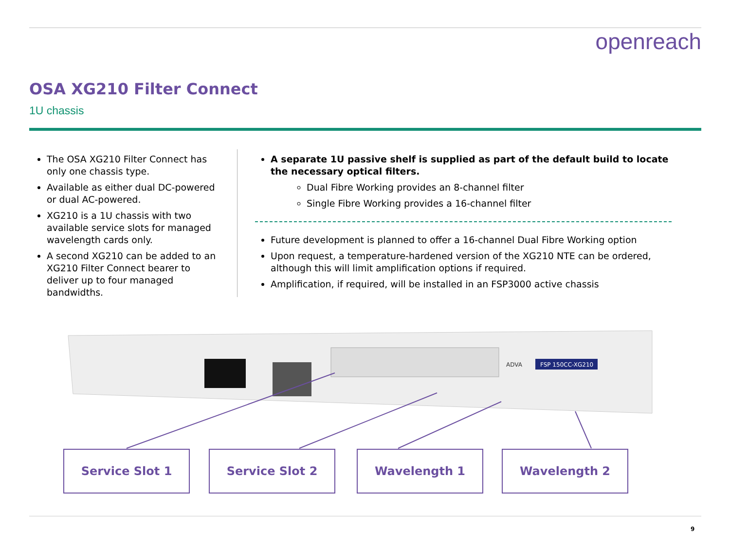openreach
OSA XG210 Filter Connect
1U chassis
The OSA XG210 Filter Connect has only one chassis type.
Available as either dual DC-powered or dual AC-powered.
XG210 is a 1U chassis with two available service slots for managed wavelength cards only.
A second XG210 can be added to an XG210 Filter Connect bearer to deliver up to four managed bandwidths.
A separate 1U passive shelf is supplied as part of the default build to locate the necessary optical filters.
Dual Fibre Working provides an 8-channel filter
Single Fibre Working provides a 16-channel filter
Future development is planned to offer a 16-channel Dual Fibre Working option
Upon request, a temperature-hardened version of the XG210 NTE can be ordered, although this will limit amplification options if required.
Amplification, if required, will be installed in an FSP3000 active chassis
FSP 150CC-XG210
ADVA
Service Slot 1 Service Slot 2 Wavelength 1 Wavelength 2
9